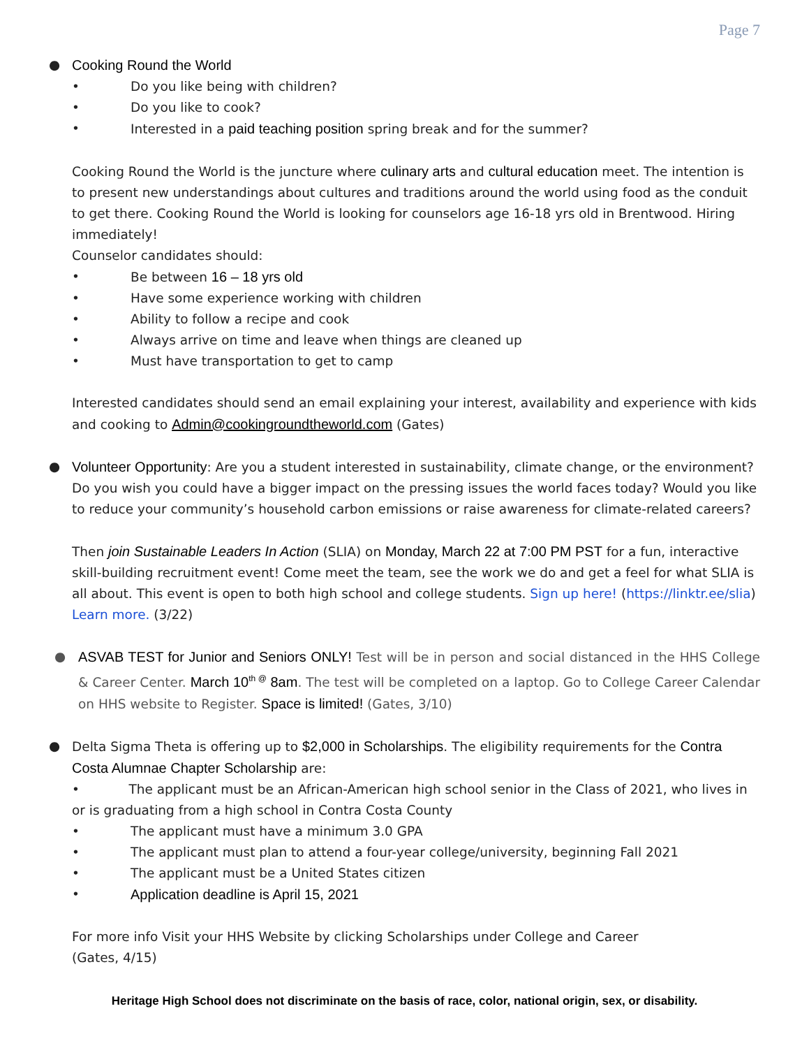Page 7
● Cooking Round the World
• Do you like being with children?
• Do you like to cook?
• Interested in a paid teaching position spring break and for the summer?
Cooking Round the World is the juncture where culinary arts and cultural education meet. The intention is to present new understandings about cultures and traditions around the world using food as the conduit to get there. Cooking Round the World is looking for counselors age 16-18 yrs old in Brentwood. Hiring immediately!
Counselor candidates should:
• Be between 16 – 18 yrs old
• Have some experience working with children
• Ability to follow a recipe and cook
• Always arrive on time and leave when things are cleaned up
• Must have transportation to get to camp
Interested candidates should send an email explaining your interest, availability and experience with kids and cooking to Admin@cookingroundtheworld.com (Gates)
● Volunteer Opportunity: Are you a student interested in sustainability, climate change, or the environment? Do you wish you could have a bigger impact on the pressing issues the world faces today? Would you like to reduce your community’s household carbon emissions or raise awareness for climate-related careers?
Then join Sustainable Leaders In Action (SLIA) on Monday, March 22 at 7:00 PM PST for a fun, interactive skill-building recruitment event! Come meet the team, see the work we do and get a feel for what SLIA is all about. This event is open to both high school and college students. Sign up here! (https://linktr.ee/slia) Learn more. (3/22)
● ASVAB TEST for Junior and Seniors ONLY! Test will be in person and social distanced in the HHS College & Career Center. March 10<sup>th @</sup> 8am. The test will be completed on a laptop. Go to College Career Calendar on HHS website to Register. Space is limited! (Gates, 3/10)
● Delta Sigma Theta is offering up to $2,000 in Scholarships. The eligibility requirements for the Contra Costa Alumnae Chapter Scholarship are:
• The applicant must be an African-American high school senior in the Class of 2021, who lives in or is graduating from a high school in Contra Costa County
• The applicant must have a minimum 3.0 GPA
• The applicant must plan to attend a four-year college/university, beginning Fall 2021
• The applicant must be a United States citizen
• Application deadline is April 15, 2021
For more info Visit your HHS Website by clicking Scholarships under College and Career
(Gates, 4/15)
Heritage High School does not discriminate on the basis of race, color, national origin, sex, or disability.